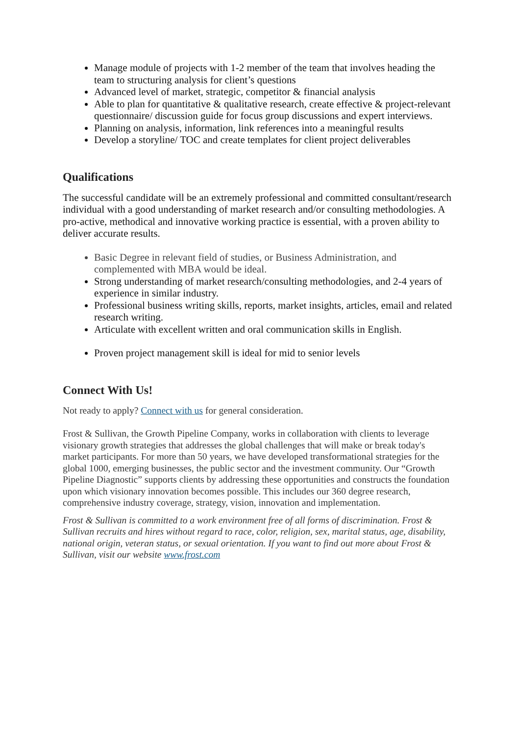Manage module of projects with 1-2 member of the team that involves heading the team to structuring analysis for client’s questions
Advanced level of market, strategic, competitor & financial analysis
Able to plan for quantitative & qualitative research, create effective & project-relevant questionnaire/ discussion guide for focus group discussions and expert interviews.
Planning on analysis, information, link references into a meaningful results
Develop a storyline/ TOC and create templates for client project deliverables
Qualifications
The successful candidate will be an extremely professional and committed consultant/research individual with a good understanding of market research and/or consulting methodologies. A pro-active, methodical and innovative working practice is essential, with a proven ability to deliver accurate results.
Basic Degree in relevant field of studies, or Business Administration, and complemented with MBA would be ideal.
Strong understanding of market research/consulting methodologies, and 2-4 years of experience in similar industry.
Professional business writing skills, reports, market insights, articles, email and related research writing.
Articulate with excellent written and oral communication skills in English.
Proven project management skill is ideal for mid to senior levels
Connect With Us!
Not ready to apply? Connect with us for general consideration.
Frost & Sullivan, the Growth Pipeline Company, works in collaboration with clients to leverage visionary growth strategies that addresses the global challenges that will make or break today's market participants. For more than 50 years, we have developed transformational strategies for the global 1000, emerging businesses, the public sector and the investment community. Our “Growth Pipeline Diagnostic” supports clients by addressing these opportunities and constructs the foundation upon which visionary innovation becomes possible. This includes our 360 degree research, comprehensive industry coverage, strategy, vision, innovation and implementation.
Frost & Sullivan is committed to a work environment free of all forms of discrimination. Frost & Sullivan recruits and hires without regard to race, color, religion, sex, marital status, age, disability, national origin, veteran status, or sexual orientation. If you want to find out more about Frost & Sullivan, visit our website www.frost.com